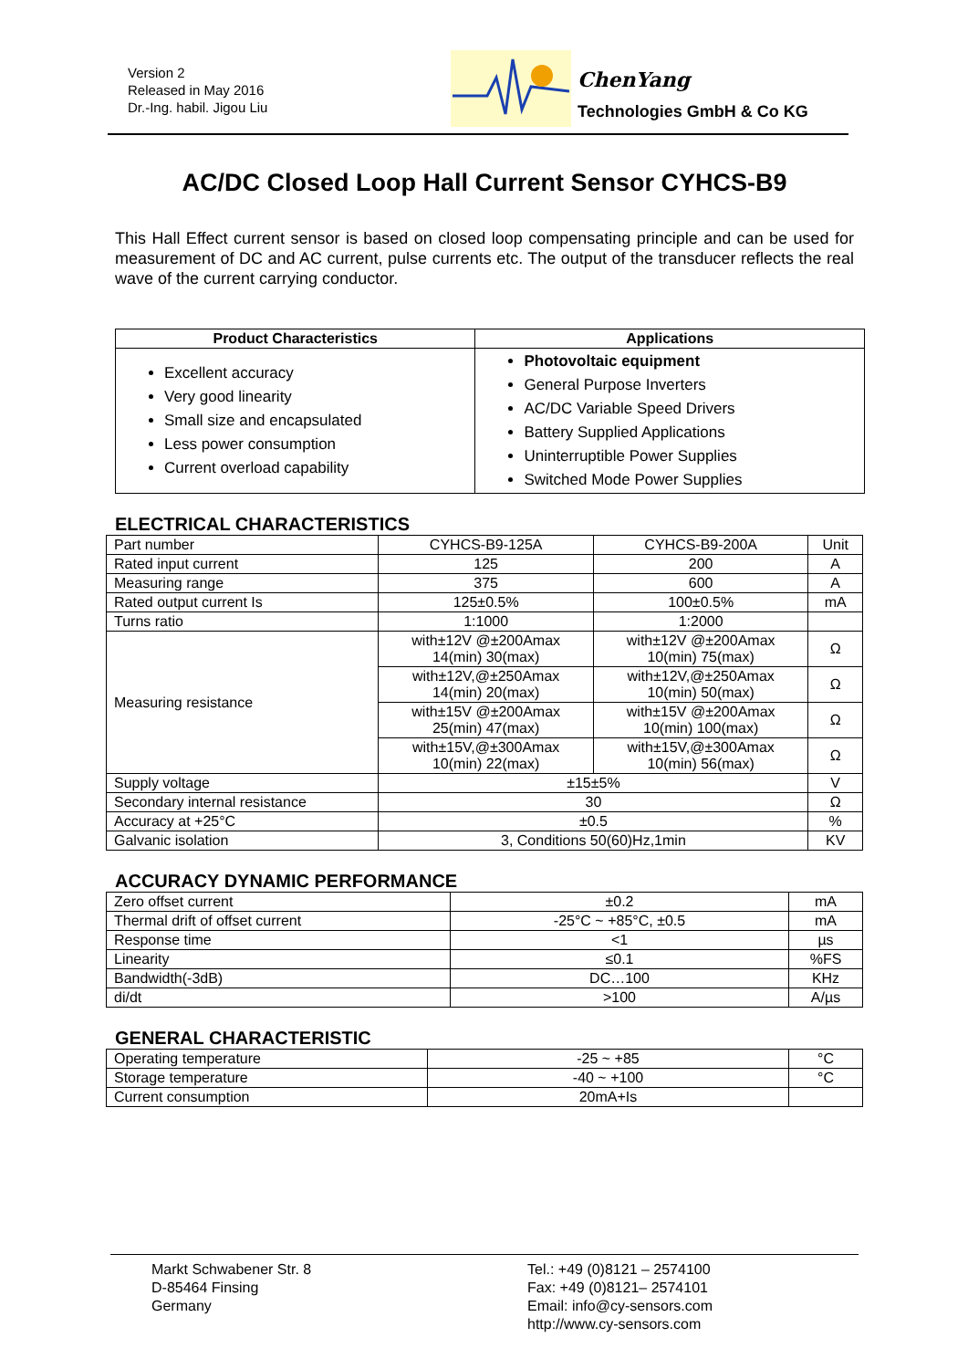Version 2
Released in May 2016
Dr.-Ing. habil. Jigou Liu
ChenYang
Technologies GmbH & Co KG
AC/DC Closed Loop Hall Current Sensor CYHCS-B9
This Hall Effect current sensor is based on closed loop compensating principle and can be used for measurement of DC and AC current, pulse currents etc. The output of the transducer reflects the real wave of the current carrying conductor.
| Product Characteristics | Applications |
| --- | --- |
| Excellent accuracy Very good linearity Small size and encapsulated Less power consumption Current overload capability | Photovoltaic equipment General Purpose Inverters AC/DC Variable Speed Drivers Battery Supplied Applications Uninterruptible Power Supplies Switched Mode Power Supplies |
ELECTRICAL CHARACTERISTICS
| Part number | CYHCS-B9-125A | CYHCS-B9-200A | Unit |
| Rated input current | 125 | 200 | A |
| Measuring range | 375 | 600 | A |
| Rated output current Is | 125±0.5% | 100±0.5% | mA |
| Turns ratio | 1:1000 | 1:2000 | |
| Measuring resistance | with±12V @±200Amax 14(min) 30(max) | with±12V @±200Amax 10(min) 75(max) | Ω |
| | with±12V,@±250Amax 14(min) 20(max) | with±12V,@±250Amax 10(min) 50(max) | Ω |
| | with±15V @±200Amax 25(min) 47(max) | with±15V @±200Amax 10(min) 100(max) | Ω |
| | with±15V,@±300Amax 10(min) 22(max) | with±15V,@±300Amax 10(min) 56(max) | Ω |
| Supply voltage | ±15±5% | | V |
| Secondary internal resistance | 30 | | Ω |
| Accuracy at +25°C | ±0.5 | | % |
| Galvanic isolation | 3, Conditions 50(60)Hz,1min | | KV |
ACCURACY DYNAMIC PERFORMANCE
| Zero offset current | ±0.2 | mA |
| Thermal drift of offset current | -25°C ~ +85°C, ±0.5 | mA |
| Response time | <1 | µs |
| Linearity | ≤0.1 | %FS |
| Bandwidth(-3dB) | DC…100 | KHz |
| di/dt | >100 | A/µs |
GENERAL CHARACTERISTIC
| Operating temperature | -25 ~ +85 | °C |
| Storage temperature | -40 ~ +100 | °C |
| Current consumption | 20mA+Is | |
Markt Schwabener Str. 8
D-85464 Finsing
Germany
Tel.: +49 (0)8121 – 2574100
Fax: +49 (0)8121– 2574101
Email: info@cy-sensors.com
http://www.cy-sensors.com